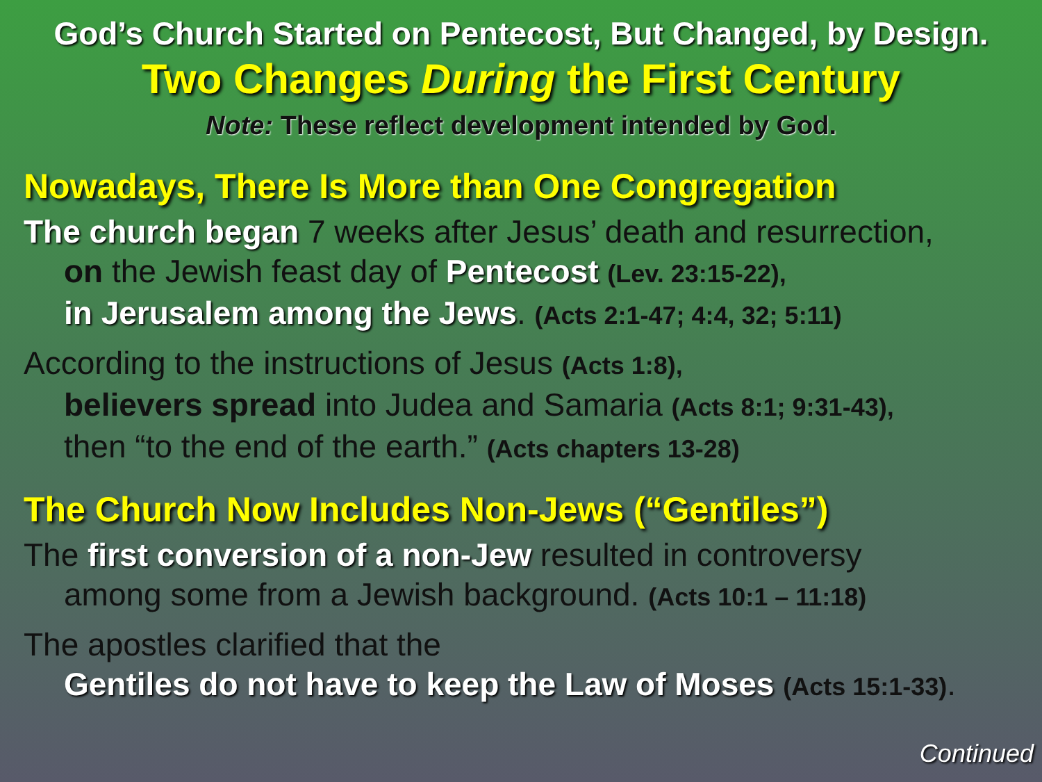God’s Church Started on Pentecost, But Changed, by Design.
Two Changes During the First Century
Note: These reflect development intended by God.
Nowadays, There Is More than One Congregation
The church began 7 weeks after Jesus’ death and resurrection,
on the Jewish feast day of Pentecost (Lev. 23:15-22),
in Jerusalem among the Jews. (Acts 2:1-47; 4:4, 32; 5:11)
According to the instructions of Jesus (Acts 1:8),
believers spread into Judea and Samaria (Acts 8:1; 9:31-43),
then “to the end of the earth.” (Acts chapters 13-28)
The Church Now Includes Non-Jews (“Gentiles”)
The first conversion of a non-Jew resulted in controversy
among some from a Jewish background. (Acts 10:1 – 11:18)
The apostles clarified that the
Gentiles do not have to keep the Law of Moses (Acts 15:1-33).
Continued